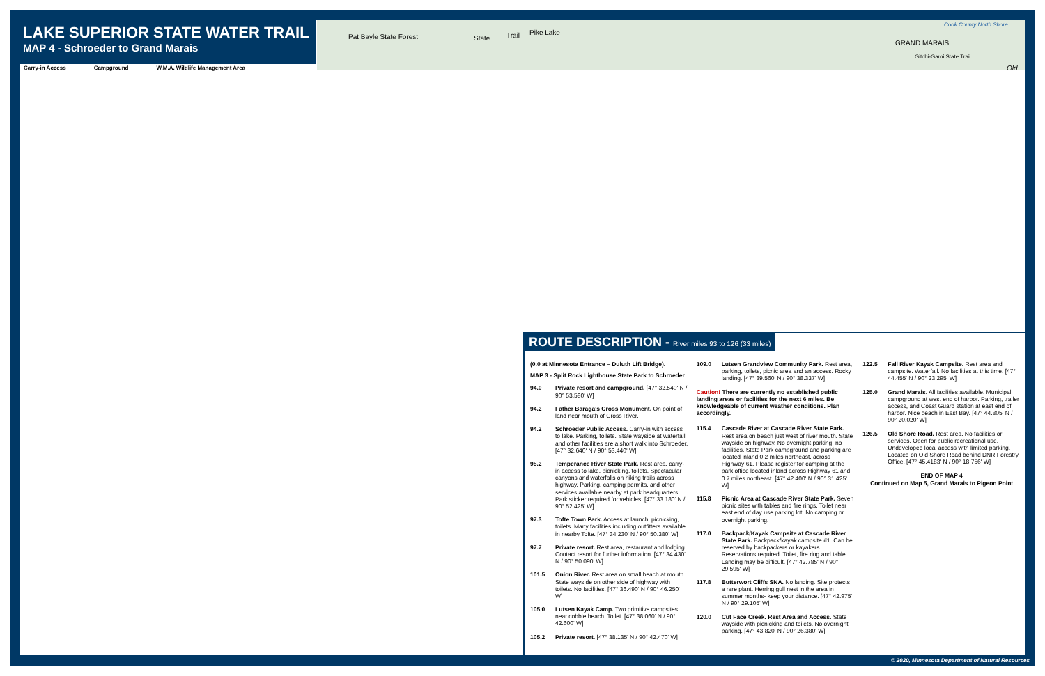LAKE SUPERIOR STATE WATER TRAIL
MAP 4 - Schroeder to Grand Marais
Carry-in Access Campground W.M.A. Wildlife Management Area
Pat Bayle State Forest State Trail Pike Lake
Cook County North Shore
GRAND MARAIS
Gitchi-Gami State Trail
Old
ROUTE DESCRIPTION - River miles 93 to 126 (33 miles)
(0.0 at Minnesota Entrance – Duluth Lift Bridge).
MAP 3 - Split Rock Lighthouse State Park to Schroeder
94.0 Private resort and campground. [47° 32.540' N / 90° 53.580' W]
94.2 Father Baraga's Cross Monument. On point of land near mouth of Cross River.
94.2 Schroeder Public Access. Carry-in with access to lake. Parking, toilets. State wayside at waterfall and other facilities are a short walk into Schroeder. [47° 32.640' N / 90° 53.440' W]
95.2 Temperance River State Park. Rest area, carry-in access to lake, picnicking, toilets. Spectacular canyons and waterfalls on hiking trails across highway. Parking, camping permits, and other services available nearby at park headquarters. Park sticker required for vehicles. [47° 33.180' N / 90° 52.425' W]
97.3 Tofte Town Park. Access at launch, picnicking, toilets. Many facilities including outfitters available in nearby Tofte. [47° 34.230' N / 90° 50.380' W]
97.7 Private resort. Rest area, restaurant and lodging. Contact resort for further information. [47° 34.430' N / 90° 50.090' W]
101.5 Onion River. Rest area on small beach at mouth. State wayside on other side of highway with toilets. No facilities. [47° 36.490' N / 90° 46.250' W]
105.0 Lutsen Kayak Camp. Two primitive campsites near cobble beach. Toilet. [47° 38.060' N / 90° 42.600' W]
105.2 Private resort. [47° 38.135' N / 90° 42.470' W]
109.0 Lutsen Grandview Community Park. Rest area, parking, toilets, picnic area and an access. Rocky landing. [47° 39.560' N / 90° 38.337' W]
Caution! There are currently no established public landing areas or facilities for the next 6 miles. Be knowledgeable of current weather conditions. Plan accordingly.
115.4 Cascade River at Cascade River State Park. Rest area on beach just west of river mouth. State wayside on highway. No overnight parking, no facilities. State Park campground and parking are located inland 0.2 miles northeast, across Highway 61. Please register for camping at the park office located inland across Highway 61 and 0.7 miles northeast. [47° 42.400' N / 90° 31.425' W]
115.8 Picnic Area at Cascade River State Park. Seven picnic sites with tables and fire rings. Toilet near east end of day use parking lot. No camping or overnight parking.
117.0 Backpack/Kayak Campsite at Cascade River State Park. Backpack/kayak campsite #1. Can be reserved by backpackers or kayakers. Reservations required. Toilet, fire ring and table. Landing may be difficult. [47° 42.785' N / 90° 29.595' W]
117.8 Butterwort Cliffs SNA. No landing. Site protects a rare plant. Herring gull nest in the area in summer months- keep your distance. [47° 42.975' N / 90° 29.105' W]
120.0 Cut Face Creek. Rest Area and Access. State wayside with picnicking and toilets. No overnight parking. [47° 43.820' N / 90° 26.380' W]
122.5 Fall River Kayak Campsite. Rest area and campsite. Waterfall. No facilities at this time. [47° 44.455' N / 90° 23.295' W]
125.0 Grand Marais. All facilities available. Municipal campground at west end of harbor. Parking, trailer access, and Coast Guard station at east end of harbor. Nice beach in East Bay. [47° 44.805' N / 90° 20.020' W]
126.5 Old Shore Road. Rest area. No facilities or services. Open for public recreational use. Undeveloped local access with limited parking. Located on Old Shore Road behind DNR Forestry Office. [47° 45.4183' N / 90° 18.756' W]
END OF MAP 4
Continued on Map 5, Grand Marais to Pigeon Point
© 2020, Minnesota Department of Natural Resources